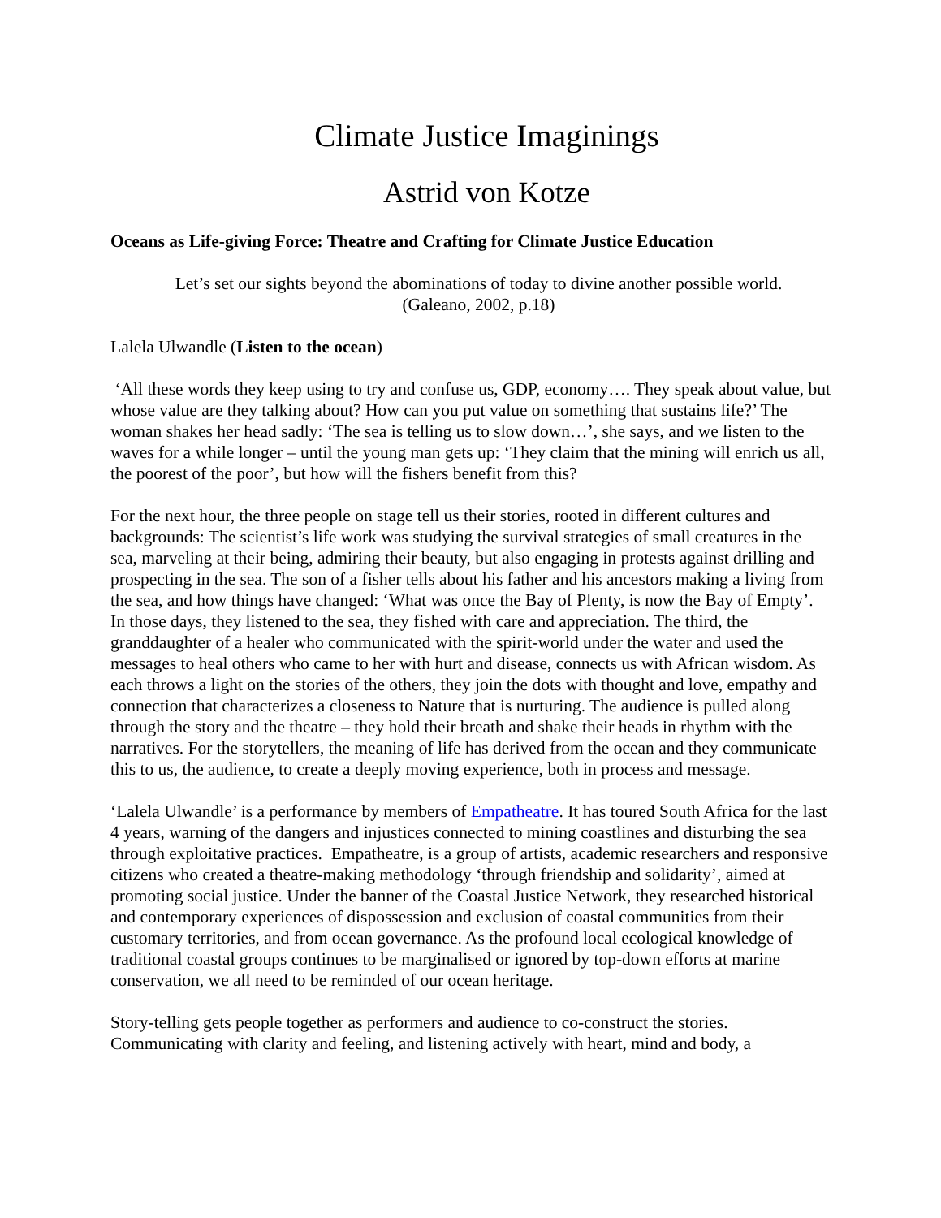Climate Justice Imaginings
Astrid von Kotze
Oceans as Life-giving Force: Theatre and Crafting for Climate Justice Education
Let’s set our sights beyond the abominations of today to divine another possible world.
(Galeano, 2002, p.18)
Lalela Ulwandle (Listen to the ocean)
‘All these words they keep using to try and confuse us, GDP, economy…. They speak about value, but whose value are they talking about? How can you put value on something that sustains life?’ The woman shakes her head sadly: ‘The sea is telling us to slow down…’, she says, and we listen to the waves for a while longer – until the young man gets up: ‘They claim that the mining will enrich us all, the poorest of the poor’, but how will the fishers benefit from this?
For the next hour, the three people on stage tell us their stories, rooted in different cultures and backgrounds: The scientist’s life work was studying the survival strategies of small creatures in the sea, marveling at their being, admiring their beauty, but also engaging in protests against drilling and prospecting in the sea. The son of a fisher tells about his father and his ancestors making a living from the sea, and how things have changed: ‘What was once the Bay of Plenty, is now the Bay of Empty’. In those days, they listened to the sea, they fished with care and appreciation. The third, the granddaughter of a healer who communicated with the spirit-world under the water and used the messages to heal others who came to her with hurt and disease, connects us with African wisdom. As each throws a light on the stories of the others, they join the dots with thought and love, empathy and connection that characterizes a closeness to Nature that is nurturing. The audience is pulled along through the story and the theatre – they hold their breath and shake their heads in rhythm with the narratives. For the storytellers, the meaning of life has derived from the ocean and they communicate this to us, the audience, to create a deeply moving experience, both in process and message.
‘Lalela Ulwandle’ is a performance by members of Empatheatre. It has toured South Africa for the last 4 years, warning of the dangers and injustices connected to mining coastlines and disturbing the sea through exploitative practices. Empatheatre, is a group of artists, academic researchers and responsive citizens who created a theatre-making methodology ‘through friendship and solidarity’, aimed at promoting social justice. Under the banner of the Coastal Justice Network, they researched historical and contemporary experiences of dispossession and exclusion of coastal communities from their customary territories, and from ocean governance. As the profound local ecological knowledge of traditional coastal groups continues to be marginalised or ignored by top-down efforts at marine conservation, we all need to be reminded of our ocean heritage.
Story-telling gets people together as performers and audience to co-construct the stories. Communicating with clarity and feeling, and listening actively with heart, mind and body, a